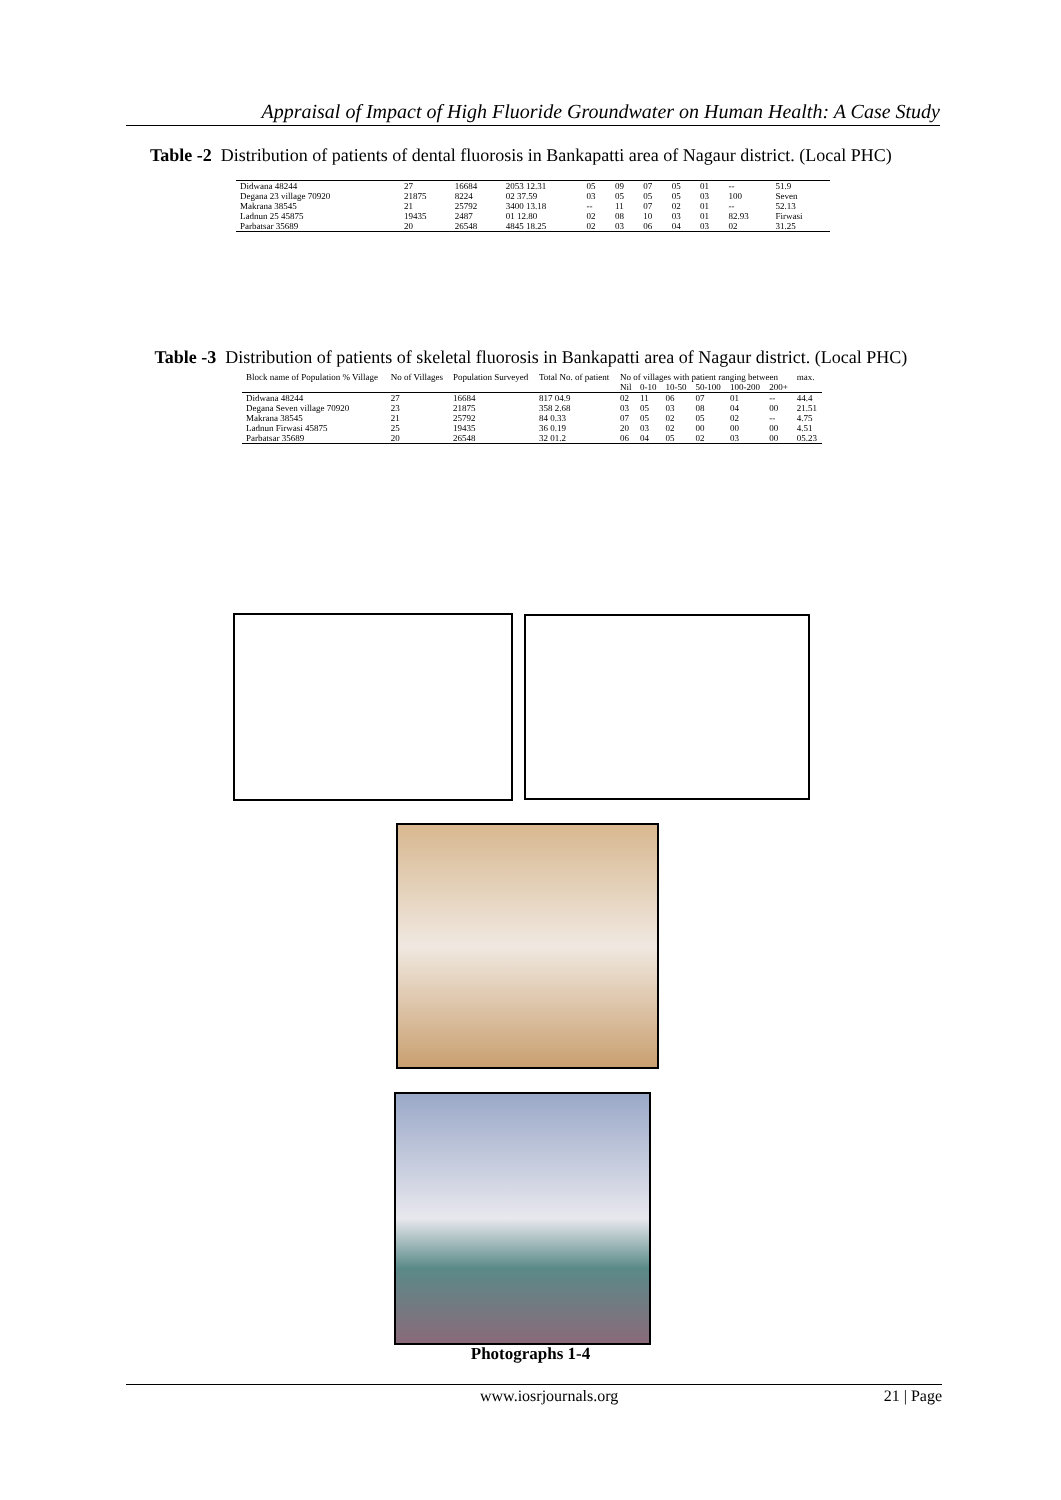Appraisal of Impact of High Fluoride Groundwater on Human Health: A Case Study
Table -2 Distribution of patients of dental fluorosis in Bankapatti area of Nagaur district. (Local PHC)
| Didwana 48244 | 27 | 16684 | 2053 12.31 | 05 | 09 | 07 | 05 | 01 | -- | 51.9 |
| Degana 23 village 70920 | 21875 | 8224 | 02 37.59 | 03 | 05 | 05 | 05 | 03 | 100 | Seven |
| Makrana 38545 | 21 | 25792 | 3400 13.18 | -- | 11 | 07 | 02 | 01 | -- | 52.13 |
| Ladnun 25 45875 | 19435 | 2487 | 01 12.80 | 02 | 08 | 10 | 03 | 01 | 82.93 | Firwasi |
| Parbatsar 35689 | 20 | 26548 | 4845 18.25 | 02 | 03 | 06 | 04 | 03 | 02 | 31.25 |
Table -3 Distribution of patients of skeletal fluorosis in Bankapatti area of Nagaur district. (Local PHC)
| Block name of Population % Village | No of Villages | Population Surveyed | Total No. of patient | No of villages with patient ranging between | | | | | | max. |
| --- | --- | --- | --- | --- | --- | --- | --- | --- | --- | --- |
| | | | | Nil | 0-10 | 10-50 | 50-100 | 100-200 | 200+ | |
| Didwana 48244 | 27 | 16684 | 817 04.9 | 02 | 11 | 06 | 07 | 01 | -- | 44.4 |
| Degana Seven village 70920 | 23 | 21875 | 358 2.68 | 03 | 05 | 03 | 08 | 04 | 00 | 21.51 |
| Makrana 38545 | 21 | 25792 | 84 0.33 | 07 | 05 | 02 | 05 | 02 | -- | 4.75 |
| Ladnun Firwasi 45875 | 25 | 19435 | 36 0.19 | 20 | 03 | 02 | 00 | 00 | 00 | 4.51 |
| Parbatsar 35689 | 20 | 26548 | 32 01.2 | 06 | 04 | 05 | 02 | 03 | 00 | 05.23 |
Photographs 1-4
www.iosrjournals.org 21 | Page